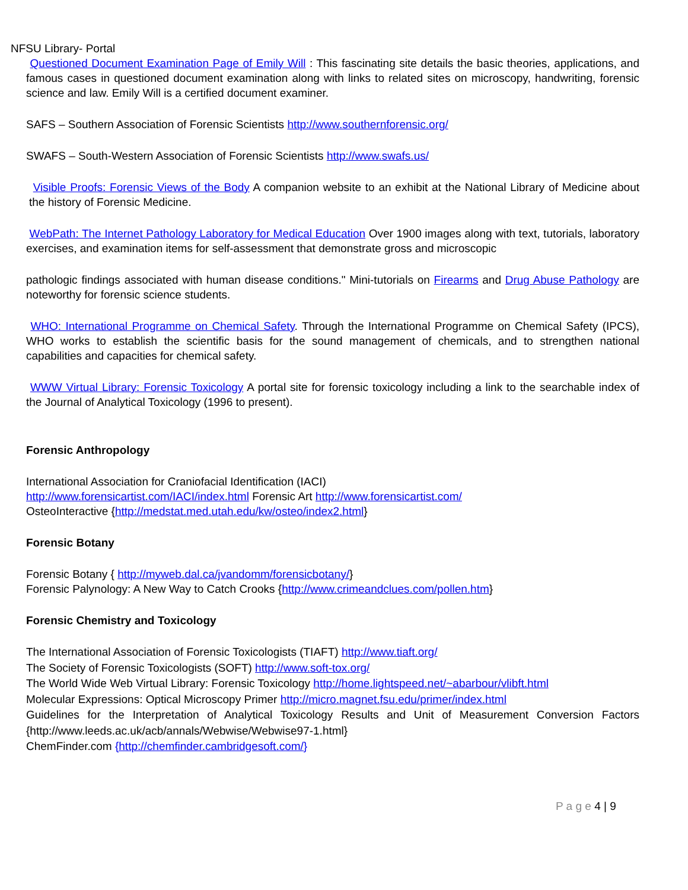NFSU Library- Portal
Questioned Document Examination Page of Emily Will : This fascinating site details the basic theories, applications, and famous cases in questioned document examination along with links to related sites on microscopy, handwriting, forensic science and law. Emily Will is a certified document examiner.
SAFS – Southern Association of Forensic Scientists http://www.southernforensic.org/
SWAFS – South-Western Association of Forensic Scientists http://www.swafs.us/
Visible Proofs: Forensic Views of the Body A companion website to an exhibit at the National Library of Medicine about the history of Forensic Medicine.
WebPath: The Internet Pathology Laboratory for Medical Education Over 1900 images along with text, tutorials, laboratory exercises, and examination items for self-assessment that demonstrate gross and microscopic
pathologic findings associated with human disease conditions." Mini-tutorials on Firearms and Drug Abuse Pathology are noteworthy for forensic science students.
WHO: International Programme on Chemical Safety. Through the International Programme on Chemical Safety (IPCS), WHO works to establish the scientific basis for the sound management of chemicals, and to strengthen national capabilities and capacities for chemical safety.
WWW Virtual Library: Forensic Toxicology A portal site for forensic toxicology including a link to the searchable index of the Journal of Analytical Toxicology (1996 to present).
Forensic Anthropology
International Association for Craniofacial Identification (IACI)
http://www.forensicartist.com/IACI/index.html Forensic Art http://www.forensicartist.com/
OsteoInteractive {http://medstat.med.utah.edu/kw/osteo/index2.html}
Forensic Botany
Forensic Botany { http://myweb.dal.ca/jvandomm/forensicbotany/}
Forensic Palynology: A New Way to Catch Crooks {http://www.crimeandclues.com/pollen.htm}
Forensic Chemistry and Toxicology
The International Association of Forensic Toxicologists (TIAFT) http://www.tiaft.org/
The Society of Forensic Toxicologists (SOFT) http://www.soft-tox.org/
The World Wide Web Virtual Library: Forensic Toxicology http://home.lightspeed.net/~abarbour/vlibft.html
Molecular Expressions: Optical Microscopy Primer http://micro.magnet.fsu.edu/primer/index.html
Guidelines for the Interpretation of Analytical Toxicology Results and Unit of Measurement Conversion Factors {http://www.leeds.ac.uk/acb/annals/Webwise/Webwise97-1.html}
ChemFinder.com {http://chemfinder.cambridgesoft.com/}
P a g e 4 | 9